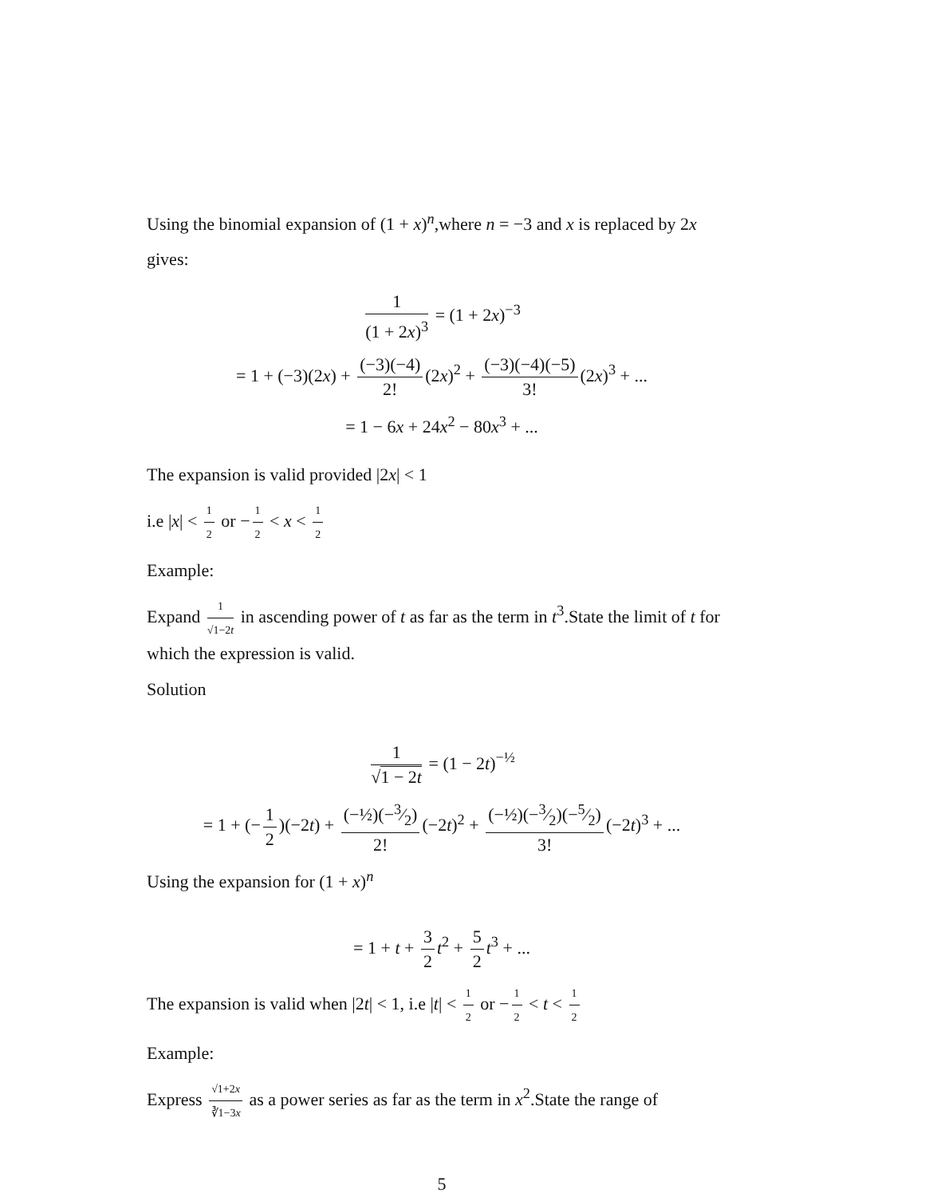Using the binomial expansion of (1 + x)<sup>n</sup>,where n = −3 and x is replaced by 2x gives:
1 (1 + 2x)<sup>3</sup> = (1 + 2x)<sup>−3</sup>
= 1 + (−3)(2x) + (−3)(−4) 2! (2x)<sup>2</sup> + (−3)(−4)(−5) 3! (2x)<sup>3</sup> + ...
= 1 − 6x + 24x<sup>2</sup> − 80x<sup>3</sup> + ...
The expansion is valid provided |2x| < 1
i.e |x| < 1 2 or − 1 2 < x < 1 2
Example:
Expand 1 √1−2t in ascending power of t as far as the term in t<sup>3</sup>.State the limit of t for which the expression is valid.
Solution
1 √1 − 2t = (1 − 2t)<sup>−½</sup>
= 1 + (− 1 2)(−2t) + (−½)(−3⁄2) 2! (−2t)<sup>2</sup> + (−½)(−3⁄2)(−5⁄2) 3! (−2t)<sup>3</sup> + ...
Using the expansion for (1 + x)<sup>n</sup>
= 1 + t + 3 2 t<sup>2</sup> + 5 2 t<sup>3</sup> + ...
The expansion is valid when |2t| < 1, i.e |t| < 1 2 or − 1 2 < t < 1 2
Example:
Express √1+2x ∛1−3x as a power series as far as the term in x<sup>2</sup>.State the range of
5